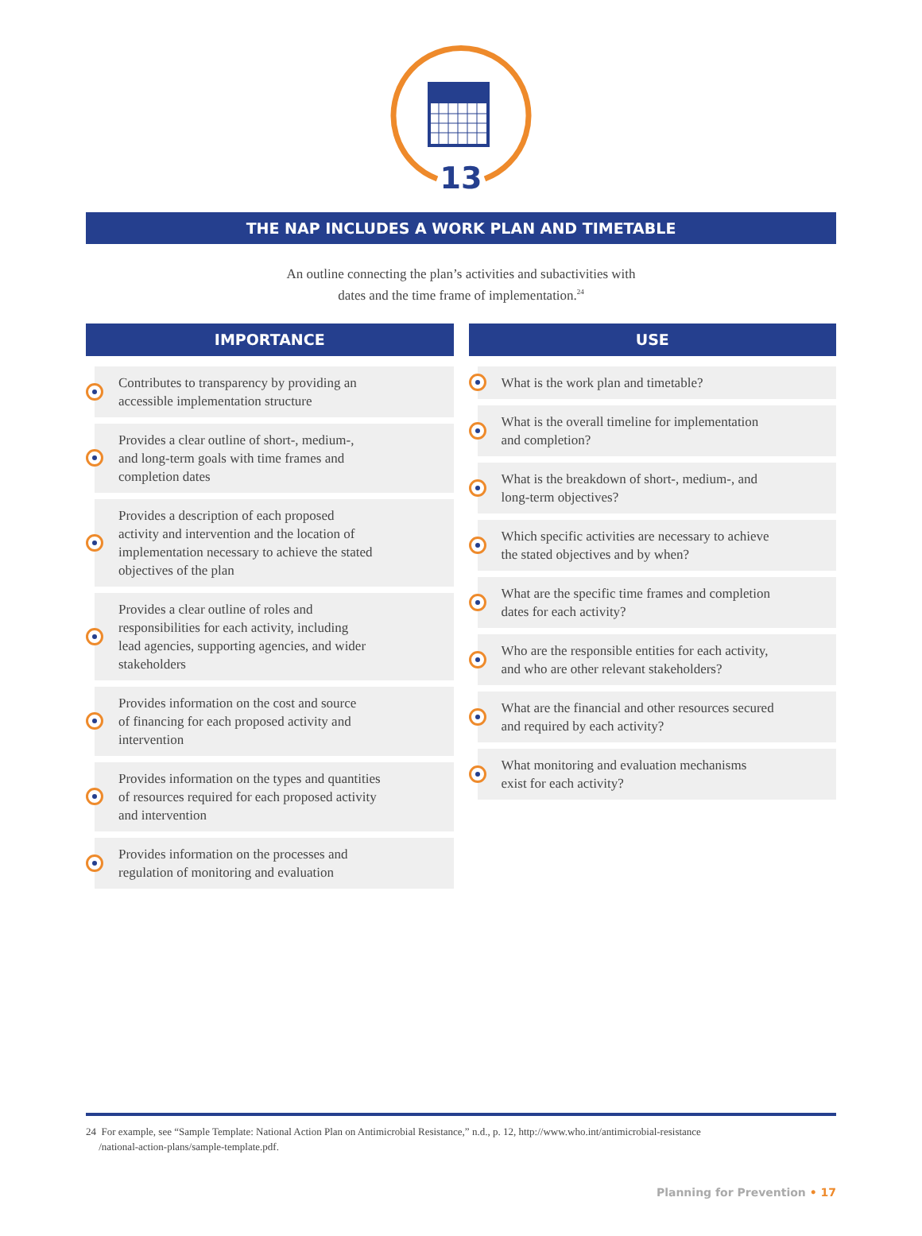13
THE NAP INCLUDES A WORK PLAN AND TIMETABLE
An outline connecting the plan’s activities and subactivities with
dates and the time frame of implementation.<sup>24</sup>
IMPORTANCE
Contributes to transparency by providing an
accessible implementation structure
Provides a clear outline of short-, medium-,
and long-term goals with time frames and
completion dates
Provides a description of each proposed
activity and intervention and the location of
implementation necessary to achieve the stated
objectives of the plan
Provides a clear outline of roles and
responsibilities for each activity, including
lead agencies, supporting agencies, and wider
stakeholders
Provides information on the cost and source
of financing for each proposed activity and
intervention
Provides information on the types and quantities
of resources required for each proposed activity
and intervention
Provides information on the processes and
regulation of monitoring and evaluation
USE
What is the work plan and timetable?
What is the overall timeline for implementation
and completion?
What is the breakdown of short-, medium-, and
long-term objectives?
Which specific activities are necessary to achieve
the stated objectives and by when?
What are the specific time frames and completion
dates for each activity?
Who are the responsible entities for each activity,
and who are other relevant stakeholders?
What are the financial and other resources secured
and required by each activity?
What monitoring and evaluation mechanisms
exist for each activity?
24 For example, see “Sample Template: National Action Plan on Antimicrobial Resistance,” n.d., p. 12, http://www.who.int/antimicrobial-resistance
/national-action-plans/sample-template.pdf.
Planning for Prevention • 17